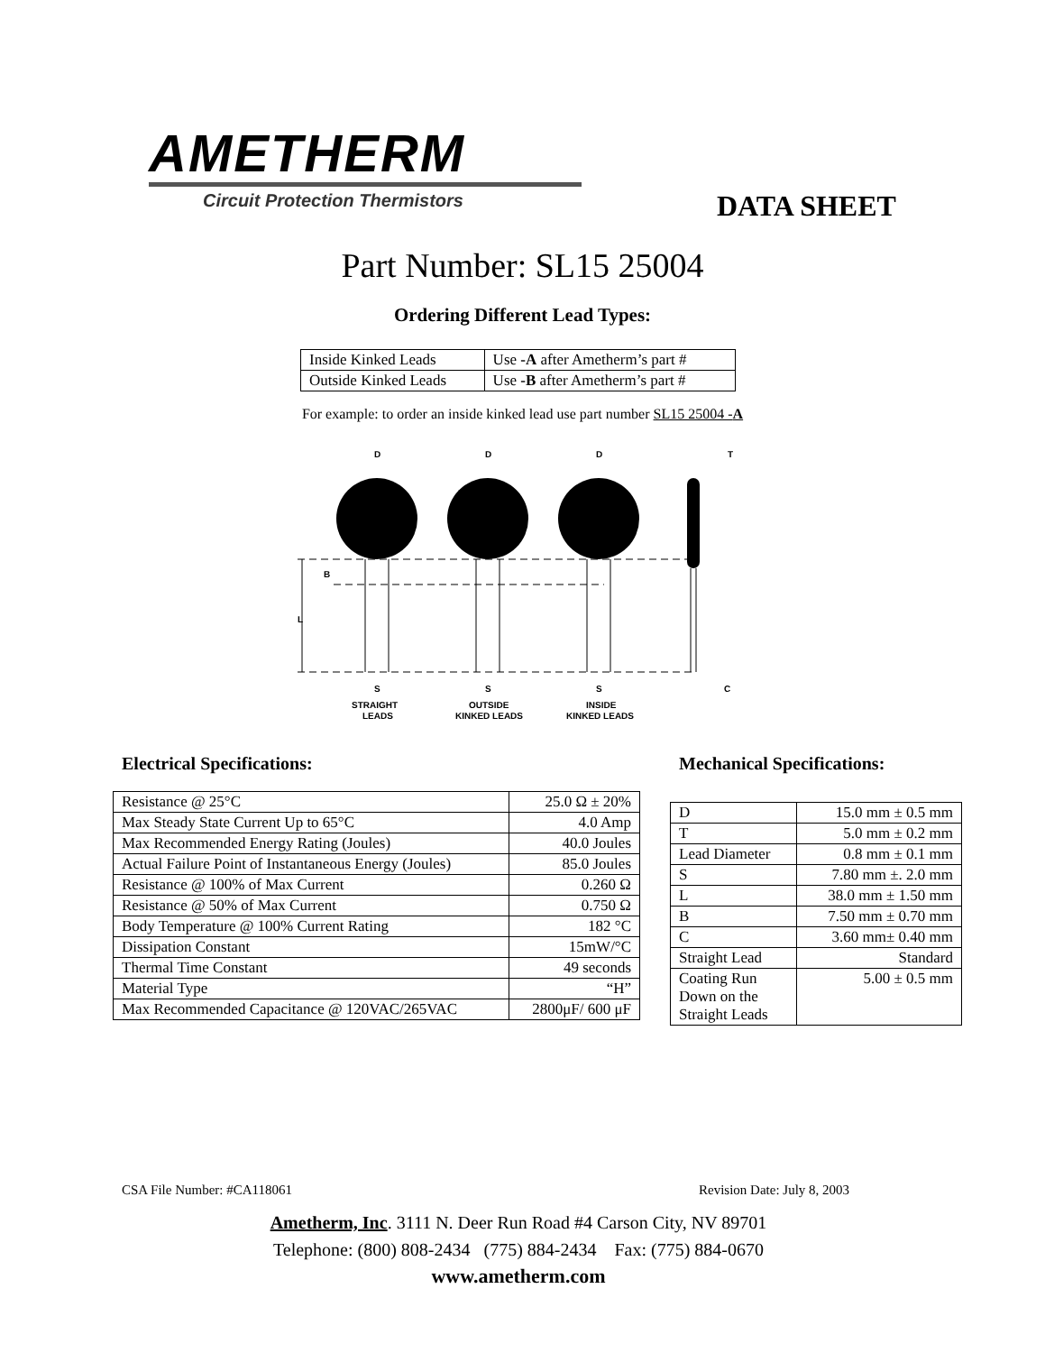AMETHERM
Circuit Protection Thermistors
DATA SHEET
Part Number: SL15 25004
Ordering Different Lead Types:
| Inside Kinked Leads | Use -A after Ametherm’s part # |
| Outside Kinked Leads | Use -B after Ametherm’s part # |
For example: to order an inside kinked lead use part number SL15 25004 -A
D
D
D
T
B
L
S
S
S
C
STRAIGHT
LEADS
OUTSIDE
KINKED LEADS
INSIDE
KINKED LEADS
Electrical Specifications: Mechanical Specifications:
| Resistance @ 25°C | 25.0 Ω ± 20% |
| Max Steady State Current Up to 65°C | 4.0 Amp |
| Max Recommended Energy Rating (Joules) | 40.0 Joules |
| Actual Failure Point of Instantaneous Energy (Joules) | 85.0 Joules |
| Resistance @ 100% of Max Current | 0.260 Ω |
| Resistance @ 50% of Max Current | 0.750 Ω |
| Body Temperature @ 100% Current Rating | 182 °C |
| Dissipation Constant | 15mW/°C |
| Thermal Time Constant | 49 seconds |
| Material Type | “H” |
| Max Recommended Capacitance @ 120VAC/265VAC | 2800μF/ 600 μF |
| D | 15.0 mm ± 0.5 mm |
| T | 5.0 mm ± 0.2 mm |
| Lead Diameter | 0.8 mm ± 0.1 mm |
| S | 7.80 mm ±. 2.0 mm |
| L | 38.0 mm ± 1.50 mm |
| B | 7.50 mm ± 0.70 mm |
| C | 3.60 mm± 0.40 mm |
| Straight Lead | Standard |
| Coating Run Down on the Straight Leads | 5.00 ± 0.5 mm |
CSA File Number: #CA118061 Revision Date: July 8, 2003
Ametherm, Inc. 3111 N. Deer Run Road #4 Carson City, NV 89701
Telephone: (800) 808-2434 (775) 884-2434 Fax: (775) 884-0670
www.ametherm.com